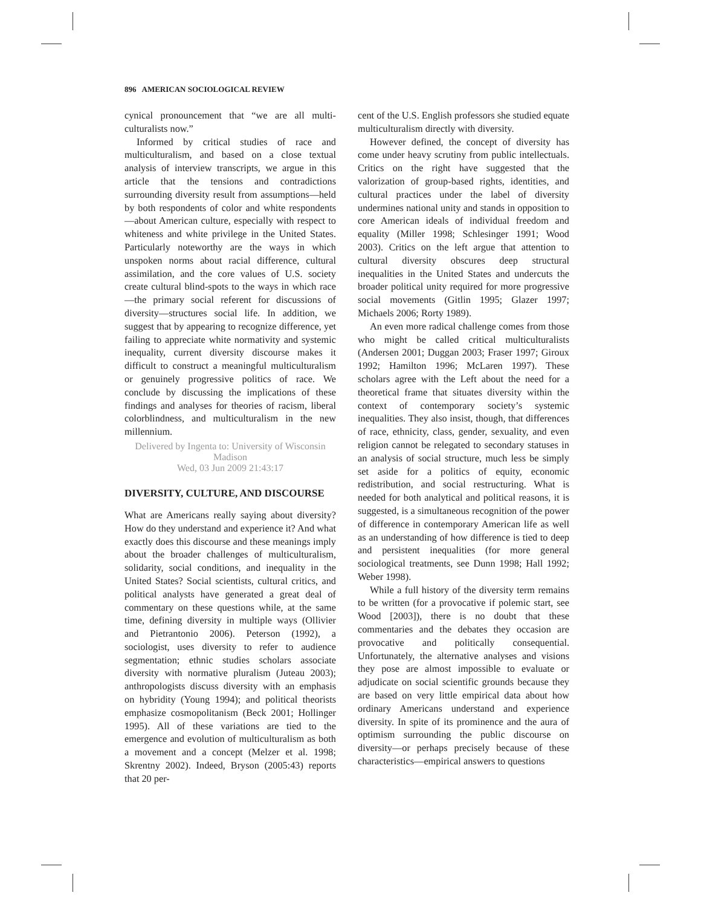896 AMERICAN SOCIOLOGICAL REVIEW
cynical pronouncement that “we are all multi-culturalists now.”
Informed by critical studies of race and multiculturalism, and based on a close textual analysis of interview transcripts, we argue in this article that the tensions and contradictions surrounding diversity result from assumptions—held by both respondents of color and white respondents—about American culture, especially with respect to whiteness and white privilege in the United States. Particularly noteworthy are the ways in which unspoken norms about racial difference, cultural assimilation, and the core values of U.S. society create cultural blind-spots to the ways in which race—the primary social referent for discussions of diversity—structures social life. In addition, we suggest that by appearing to recognize difference, yet failing to appreciate white normativity and systemic inequality, current diversity discourse makes it difficult to construct a meaningful multiculturalism or genuinely progressive politics of race. We conclude by discussing the implications of these findings and analyses for theories of racism, liberal colorblindness, and multiculturalism in the new millennium.
Delivered by Ingenta to: University of Wisconsin Madison
Wed, 03 Jun 2009 21:43:17
DIVERSITY, CULTURE, AND DISCOURSE
What are Americans really saying about diversity? How do they understand and experience it? And what exactly does this discourse and these meanings imply about the broader challenges of multiculturalism, solidarity, social conditions, and inequality in the United States? Social scientists, cultural critics, and political analysts have generated a great deal of commentary on these questions while, at the same time, defining diversity in multiple ways (Ollivier and Pietrantonio 2006). Peterson (1992), a sociologist, uses diversity to refer to audience segmentation; ethnic studies scholars associate diversity with normative pluralism (Juteau 2003); anthropologists discuss diversity with an emphasis on hybridity (Young 1994); and political theorists emphasize cosmopolitanism (Beck 2001; Hollinger 1995). All of these variations are tied to the emergence and evolution of multiculturalism as both a movement and a concept (Melzer et al. 1998; Skrentny 2002). Indeed, Bryson (2005:43) reports that 20 per-
cent of the U.S. English professors she studied equate multiculturalism directly with diversity.
However defined, the concept of diversity has come under heavy scrutiny from public intellectuals. Critics on the right have suggested that the valorization of group-based rights, identities, and cultural practices under the label of diversity undermines national unity and stands in opposition to core American ideals of individual freedom and equality (Miller 1998; Schlesinger 1991; Wood 2003). Critics on the left argue that attention to cultural diversity obscures deep structural inequalities in the United States and undercuts the broader political unity required for more progressive social movements (Gitlin 1995; Glazer 1997; Michaels 2006; Rorty 1989).
An even more radical challenge comes from those who might be called critical multiculturalists (Andersen 2001; Duggan 2003; Fraser 1997; Giroux 1992; Hamilton 1996; McLaren 1997). These scholars agree with the Left about the need for a theoretical frame that situates diversity within the context of contemporary society’s systemic inequalities. They also insist, though, that differences of race, ethnicity, class, gender, sexuality, and even religion cannot be relegated to secondary statuses in an analysis of social structure, much less be simply set aside for a politics of equity, economic redistribution, and social restructuring. What is needed for both analytical and political reasons, it is suggested, is a simultaneous recognition of the power of difference in contemporary American life as well as an understanding of how difference is tied to deep and persistent inequalities (for more general sociological treatments, see Dunn 1998; Hall 1992; Weber 1998).
While a full history of the diversity term remains to be written (for a provocative if polemic start, see Wood [2003]), there is no doubt that these commentaries and the debates they occasion are provocative and politically consequential. Unfortunately, the alternative analyses and visions they pose are almost impossible to evaluate or adjudicate on social scientific grounds because they are based on very little empirical data about how ordinary Americans understand and experience diversity. In spite of its prominence and the aura of optimism surrounding the public discourse on diversity—or perhaps precisely because of these characteristics—empirical answers to questions